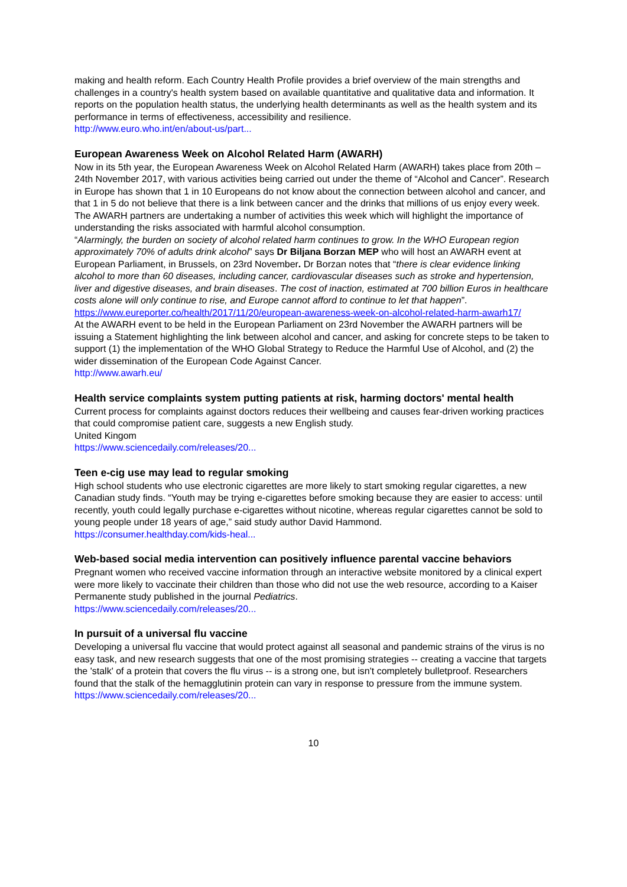making and health reform. Each Country Health Profile provides a brief overview of the main strengths and challenges in a country's health system based on available quantitative and qualitative data and information. It reports on the population health status, the underlying health determinants as well as the health system and its performance in terms of effectiveness, accessibility and resilience.
http://www.euro.who.int/en/about-us/part...
European Awareness Week on Alcohol Related Harm (AWARH)
Now in its 5th year, the European Awareness Week on Alcohol Related Harm (AWARH) takes place from 20th – 24th November 2017, with various activities being carried out under the theme of “Alcohol and Cancer”. Research in Europe has shown that 1 in 10 Europeans do not know about the connection between alcohol and cancer, and that 1 in 5 do not believe that there is a link between cancer and the drinks that millions of us enjoy every week. The AWARH partners are undertaking a number of activities this week which will highlight the importance of understanding the risks associated with harmful alcohol consumption.
“Alarmingly, the burden on society of alcohol related harm continues to grow. In the WHO European region approximately 70% of adults drink alcohol” says Dr Biljana Borzan MEP who will host an AWARH event at European Parliament, in Brussels, on 23rd November. Dr Borzan notes that “there is clear evidence linking alcohol to more than 60 diseases, including cancer, cardiovascular diseases such as stroke and hypertension, liver and digestive diseases, and brain diseases. The cost of inaction, estimated at 700 billion Euros in healthcare costs alone will only continue to rise, and Europe cannot afford to continue to let that happen”. https://www.eureporter.co/health/2017/11/20/european-awareness-week-on-alcohol-related-harm-awarh17/
At the AWARH event to be held in the European Parliament on 23rd November the AWARH partners will be issuing a Statement highlighting the link between alcohol and cancer, and asking for concrete steps to be taken to support (1) the implementation of the WHO Global Strategy to Reduce the Harmful Use of Alcohol, and (2) the wider dissemination of the European Code Against Cancer.
http://www.awarh.eu/
Health service complaints system putting patients at risk, harming doctors' mental health
Current process for complaints against doctors reduces their wellbeing and causes fear-driven working practices that could compromise patient care, suggests a new English study.
United Kingom
https://www.sciencedaily.com/releases/20...
Teen e-cig use may lead to regular smoking
High school students who use electronic cigarettes are more likely to start smoking regular cigarettes, a new Canadian study finds. “Youth may be trying e-cigarettes before smoking because they are easier to access: until recently, youth could legally purchase e-cigarettes without nicotine, whereas regular cigarettes cannot be sold to young people under 18 years of age,” said study author David Hammond.
https://consumer.healthday.com/kids-heal...
Web-based social media intervention can positively influence parental vaccine behaviors
Pregnant women who received vaccine information through an interactive website monitored by a clinical expert were more likely to vaccinate their children than those who did not use the web resource, according to a Kaiser Permanente study published in the journal Pediatrics.
https://www.sciencedaily.com/releases/20...
In pursuit of a universal flu vaccine
Developing a universal flu vaccine that would protect against all seasonal and pandemic strains of the virus is no easy task, and new research suggests that one of the most promising strategies -- creating a vaccine that targets the 'stalk' of a protein that covers the flu virus -- is a strong one, but isn't completely bulletproof. Researchers found that the stalk of the hemagglutinin protein can vary in response to pressure from the immune system.
https://www.sciencedaily.com/releases/20...
10